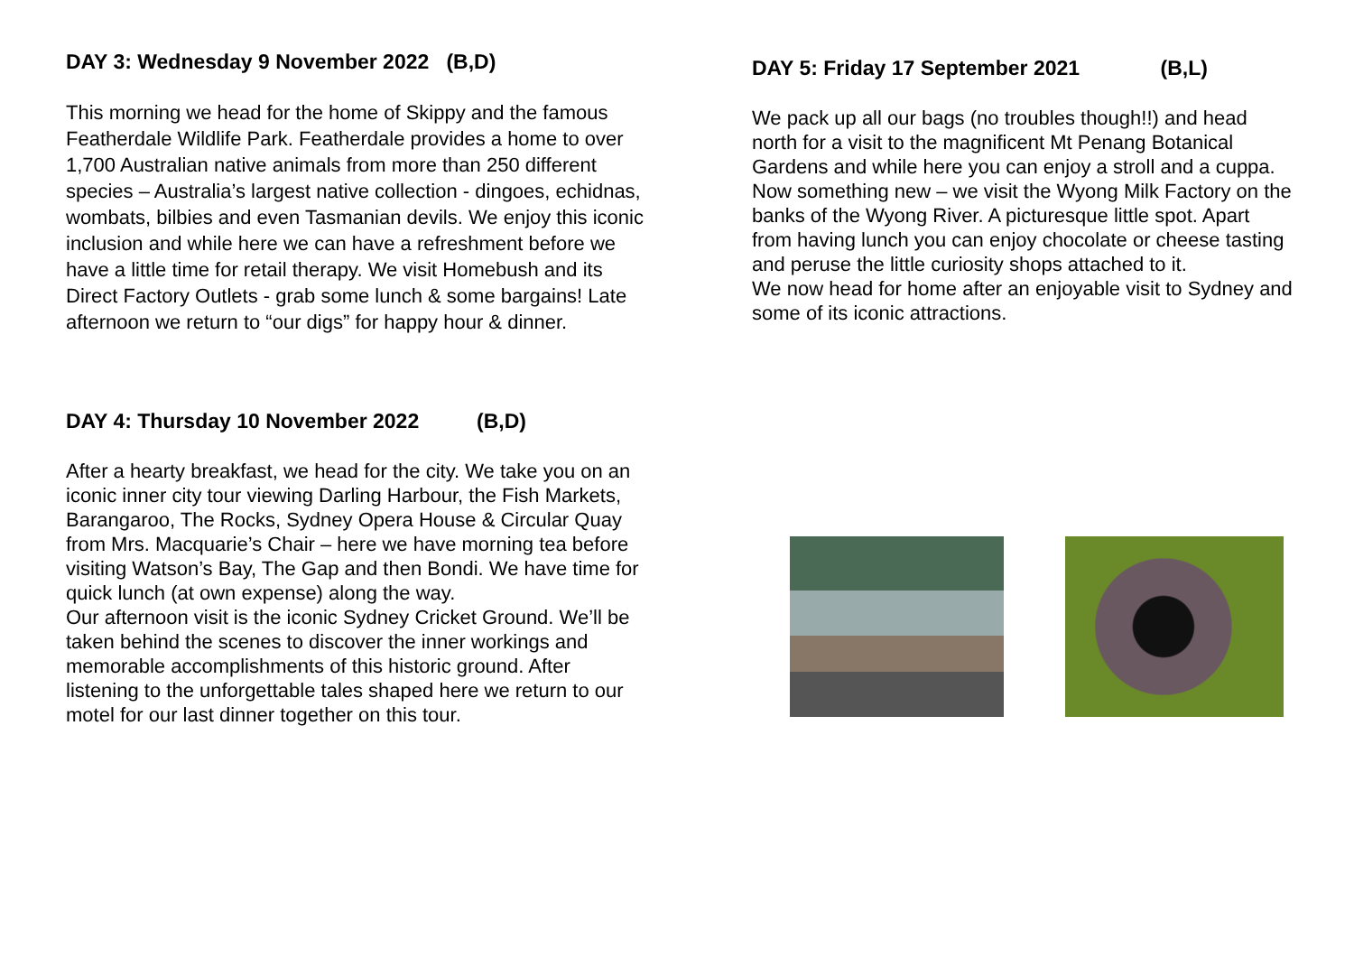DAY 3: Wednesday 9 November 2022 (B,D)
This morning we head for the home of Skippy and the famous Featherdale Wildlife Park. Featherdale provides a home to over 1,700 Australian native animals from more than 250 different species – Australia’s largest native collection - dingoes, echidnas, wombats, bilbies and even Tasmanian devils. We enjoy this iconic inclusion and while here we can have a refreshment before we have a little time for retail therapy. We visit Homebush and its Direct Factory Outlets - grab some lunch & some bargains! Late afternoon we return to “our digs” for happy hour & dinner.
DAY 4: Thursday 10 November 2022 (B,D)
After a hearty breakfast, we head for the city. We take you on an iconic inner city tour viewing Darling Harbour, the Fish Markets, Barangaroo, The Rocks, Sydney Opera House & Circular Quay from Mrs. Macquarie’s Chair – here we have morning tea before visiting Watson’s Bay, The Gap and then Bondi. We have time for quick lunch (at own expense) along the way.
Our afternoon visit is the iconic Sydney Cricket Ground. We’ll be taken behind the scenes to discover the inner workings and memorable accomplishments of this historic ground. After listening to the unforgettable tales shaped here we return to our motel for our last dinner together on this tour.
DAY 5: Friday 17 September 2021 (B,L)
We pack up all our bags (no troubles though!!) and head north for a visit to the magnificent Mt Penang Botanical Gardens and while here you can enjoy a stroll and a cuppa.
Now something new – we visit the Wyong Milk Factory on the banks of the Wyong River. A picturesque little spot. Apart from having lunch you can enjoy chocolate or cheese tasting and peruse the little curiosity shops attached to it.
We now head for home after an enjoyable visit to Sydney and some of its iconic attractions.